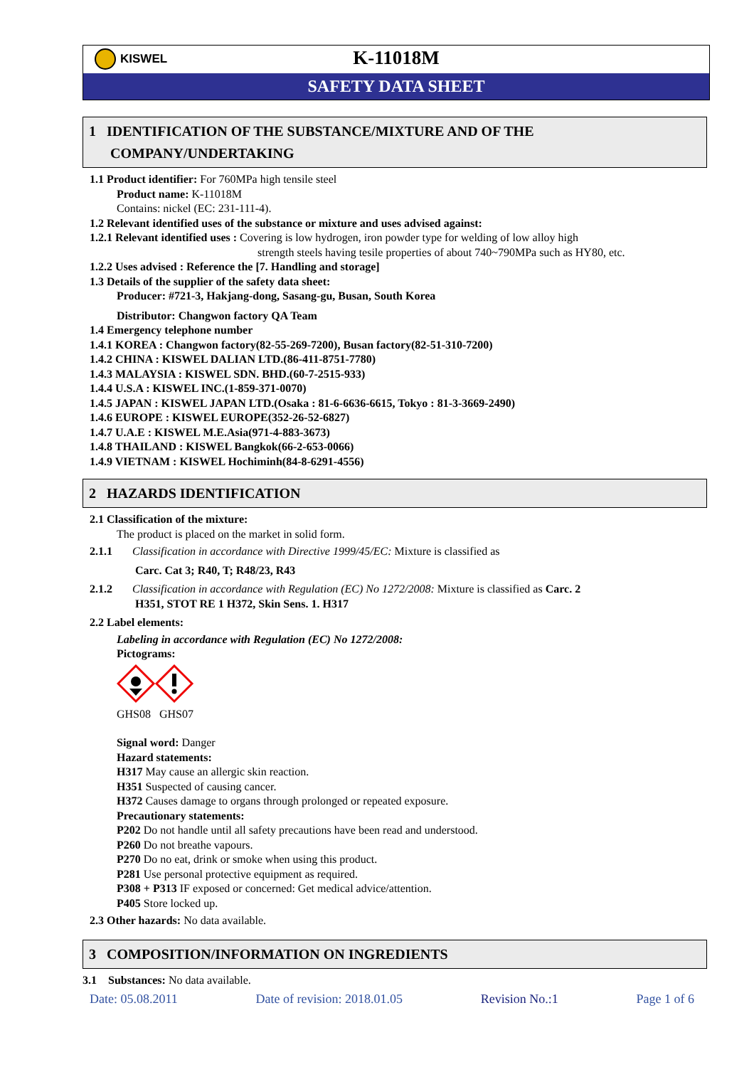KISWEL
K-11018M
SAFETY DATA SHEET
1 IDENTIFICATION OF THE SUBSTANCE/MIXTURE AND OF THE
COMPANY/UNDERTAKING
1.1 Product identifier: For 760MPa high tensile steel
Product name: K-11018M
Contains: nickel (EC: 231-111-4).
1.2 Relevant identified uses of the substance or mixture and uses advised against:
1.2.1 Relevant identified uses : Covering is low hydrogen, iron powder type for welding of low alloy high
strength steels having tesile properties of about 740~790MPa such as HY80, etc.
1.2.2 Uses advised : Reference the [7. Handling and storage]
1.3 Details of the supplier of the safety data sheet:
Producer: #721-3, Hakjang-dong, Sasang-gu, Busan, South Korea
Distributor: Changwon factory QA Team
1.4 Emergency telephone number
1.4.1 KOREA : Changwon factory(82-55-269-7200), Busan factory(82-51-310-7200)
1.4.2 CHINA : KISWEL DALIAN LTD.(86-411-8751-7780)
1.4.3 MALAYSIA : KISWEL SDN. BHD.(60-7-2515-933)
1.4.4 U.S.A : KISWEL INC.(1-859-371-0070)
1.4.5 JAPAN : KISWEL JAPAN LTD.(Osaka : 81-6-6636-6615, Tokyo : 81-3-3669-2490)
1.4.6 EUROPE : KISWEL EUROPE(352-26-52-6827)
1.4.7 U.A.E : KISWEL M.E.Asia(971-4-883-3673)
1.4.8 THAILAND : KISWEL Bangkok(66-2-653-0066)
1.4.9 VIETNAM : KISWEL Hochiminh(84-8-6291-4556)
2 HAZARDS IDENTIFICATION
2.1 Classification of the mixture:
The product is placed on the market in solid form.
2.1.1 Classification in accordance with Directive 1999/45/EC: Mixture is classified as
Carc. Cat 3; R40, T; R48/23, R43
2.1.2 Classification in accordance with Regulation (EC) No 1272/2008: Mixture is classified as Carc. 2
H351, STOT RE 1 H372, Skin Sens. 1. H317
2.2 Label elements:
Labeling in accordance with Regulation (EC) No 1272/2008:
Pictograms:
GHS08 GHS07
Signal word: Danger
Hazard statements:
H317 May cause an allergic skin reaction.
H351 Suspected of causing cancer.
H372 Causes damage to organs through prolonged or repeated exposure.
Precautionary statements:
P202 Do not handle until all safety precautions have been read and understood.
P260 Do not breathe vapours.
P270 Do no eat, drink or smoke when using this product.
P281 Use personal protective equipment as required.
P308 + P313 IF exposed or concerned: Get medical advice/attention.
P405 Store locked up.
2.3 Other hazards: No data available.
3 COMPOSITION/INFORMATION ON INGREDIENTS
3.1 Substances: No data available.
Date: 05.08.2011 Date of revision: 2018.01.05 Revision No.:1 Page 1 of 6